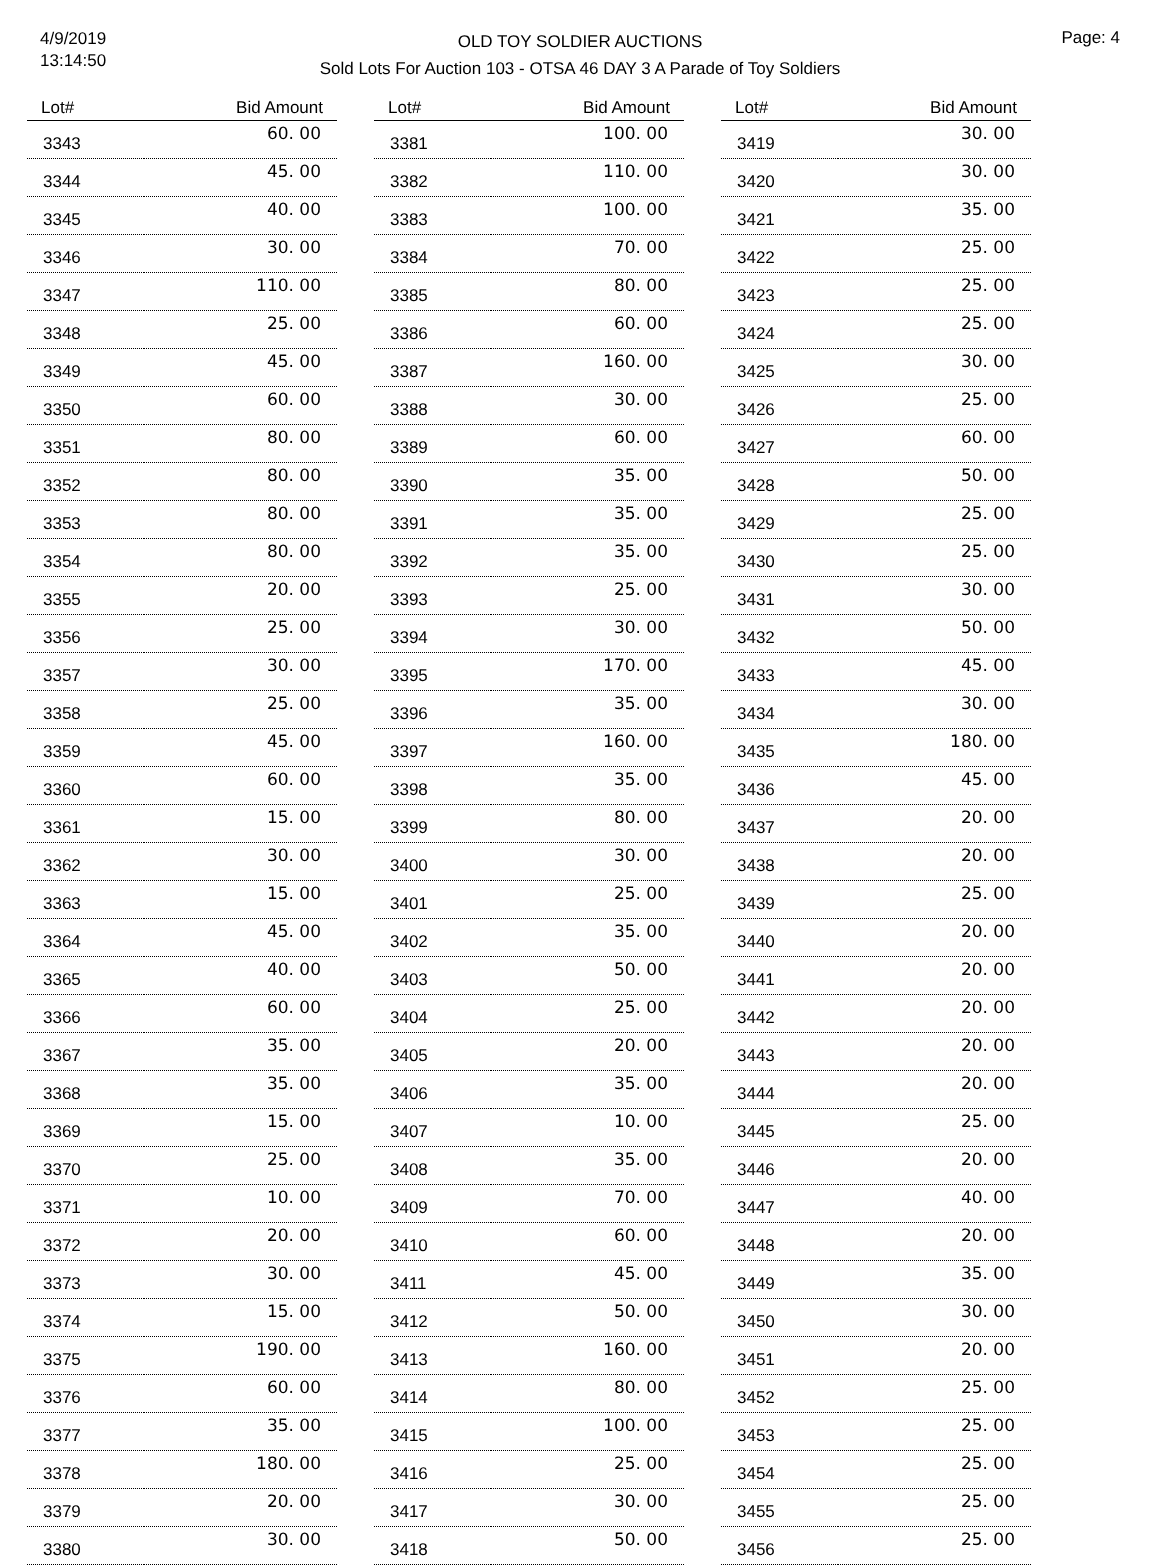4/9/2019
13:14:50
OLD TOY SOLDIER AUCTIONS
Sold Lots For Auction 103 - OTSA 46 DAY 3 A Parade of Toy Soldiers
Page: 4
| Lot# | Bid Amount |
| --- | --- |
| 3343 | 60. 00 |
| 3344 | 45. 00 |
| 3345 | 40. 00 |
| 3346 | 30. 00 |
| 3347 | 110. 00 |
| 3348 | 25. 00 |
| 3349 | 45. 00 |
| 3350 | 60. 00 |
| 3351 | 80. 00 |
| 3352 | 80. 00 |
| 3353 | 80. 00 |
| 3354 | 80. 00 |
| 3355 | 20. 00 |
| 3356 | 25. 00 |
| 3357 | 30. 00 |
| 3358 | 25. 00 |
| 3359 | 45. 00 |
| 3360 | 60. 00 |
| 3361 | 15. 00 |
| 3362 | 30. 00 |
| 3363 | 15. 00 |
| 3364 | 45. 00 |
| 3365 | 40. 00 |
| 3366 | 60. 00 |
| 3367 | 35. 00 |
| 3368 | 35. 00 |
| 3369 | 15. 00 |
| 3370 | 25. 00 |
| 3371 | 10. 00 |
| 3372 | 20. 00 |
| 3373 | 30. 00 |
| 3374 | 15. 00 |
| 3375 | 190. 00 |
| 3376 | 60. 00 |
| 3377 | 35. 00 |
| 3378 | 180. 00 |
| 3379 | 20. 00 |
| 3380 | 30. 00 |
| Lot# | Bid Amount |
| --- | --- |
| 3381 | 100. 00 |
| 3382 | 110. 00 |
| 3383 | 100. 00 |
| 3384 | 70. 00 |
| 3385 | 80. 00 |
| 3386 | 60. 00 |
| 3387 | 160. 00 |
| 3388 | 30. 00 |
| 3389 | 60. 00 |
| 3390 | 35. 00 |
| 3391 | 35. 00 |
| 3392 | 35. 00 |
| 3393 | 25. 00 |
| 3394 | 30. 00 |
| 3395 | 170. 00 |
| 3396 | 35. 00 |
| 3397 | 160. 00 |
| 3398 | 35. 00 |
| 3399 | 80. 00 |
| 3400 | 30. 00 |
| 3401 | 25. 00 |
| 3402 | 35. 00 |
| 3403 | 50. 00 |
| 3404 | 25. 00 |
| 3405 | 20. 00 |
| 3406 | 35. 00 |
| 3407 | 10. 00 |
| 3408 | 35. 00 |
| 3409 | 70. 00 |
| 3410 | 60. 00 |
| 3411 | 45. 00 |
| 3412 | 50. 00 |
| 3413 | 160. 00 |
| 3414 | 80. 00 |
| 3415 | 100. 00 |
| 3416 | 25. 00 |
| 3417 | 30. 00 |
| 3418 | 50. 00 |
| Lot# | Bid Amount |
| --- | --- |
| 3419 | 30. 00 |
| 3420 | 30. 00 |
| 3421 | 35. 00 |
| 3422 | 25. 00 |
| 3423 | 25. 00 |
| 3424 | 25. 00 |
| 3425 | 30. 00 |
| 3426 | 25. 00 |
| 3427 | 60. 00 |
| 3428 | 50. 00 |
| 3429 | 25. 00 |
| 3430 | 25. 00 |
| 3431 | 30. 00 |
| 3432 | 50. 00 |
| 3433 | 45. 00 |
| 3434 | 30. 00 |
| 3435 | 180. 00 |
| 3436 | 45. 00 |
| 3437 | 20. 00 |
| 3438 | 20. 00 |
| 3439 | 25. 00 |
| 3440 | 20. 00 |
| 3441 | 20. 00 |
| 3442 | 20. 00 |
| 3443 | 20. 00 |
| 3444 | 20. 00 |
| 3445 | 25. 00 |
| 3446 | 20. 00 |
| 3447 | 40. 00 |
| 3448 | 20. 00 |
| 3449 | 35. 00 |
| 3450 | 30. 00 |
| 3451 | 20. 00 |
| 3452 | 25. 00 |
| 3453 | 25. 00 |
| 3454 | 25. 00 |
| 3455 | 25. 00 |
| 3456 | 25. 00 |